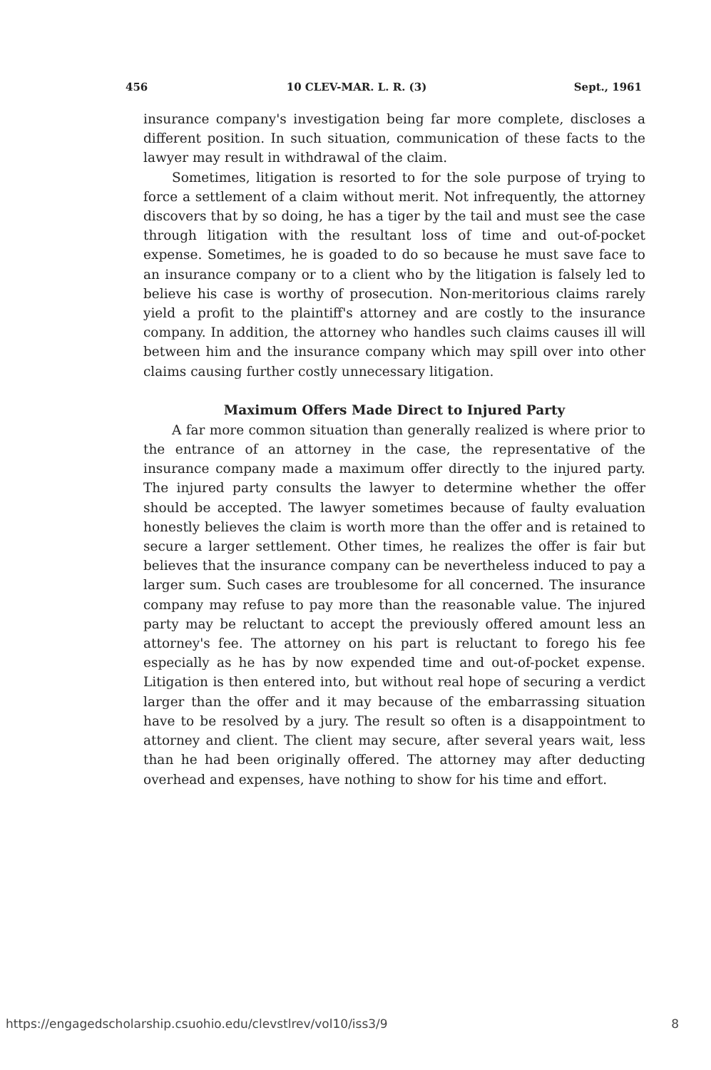456 10 CLEV-MAR. L. R. (3) Sept., 1961
insurance company's investigation being far more complete, discloses a different position. In such situation, communication of these facts to the lawyer may result in withdrawal of the claim.
Sometimes, litigation is resorted to for the sole purpose of trying to force a settlement of a claim without merit. Not infrequently, the attorney discovers that by so doing, he has a tiger by the tail and must see the case through litigation with the resultant loss of time and out-of-pocket expense. Sometimes, he is goaded to do so because he must save face to an insurance company or to a client who by the litigation is falsely led to believe his case is worthy of prosecution. Non-meritorious claims rarely yield a profit to the plaintiff's attorney and are costly to the insurance company. In addition, the attorney who handles such claims causes ill will between him and the insurance company which may spill over into other claims causing further costly unnecessary litigation.
Maximum Offers Made Direct to Injured Party
A far more common situation than generally realized is where prior to the entrance of an attorney in the case, the representative of the insurance company made a maximum offer directly to the injured party. The injured party consults the lawyer to determine whether the offer should be accepted. The lawyer sometimes because of faulty evaluation honestly believes the claim is worth more than the offer and is retained to secure a larger settlement. Other times, he realizes the offer is fair but believes that the insurance company can be nevertheless induced to pay a larger sum. Such cases are troublesome for all concerned. The insurance company may refuse to pay more than the reasonable value. The injured party may be reluctant to accept the previously offered amount less an attorney's fee. The attorney on his part is reluctant to forego his fee especially as he has by now expended time and out-of-pocket expense. Litigation is then entered into, but without real hope of securing a verdict larger than the offer and it may because of the embarrassing situation have to be resolved by a jury. The result so often is a disappointment to attorney and client. The client may secure, after several years wait, less than he had been originally offered. The attorney may after deducting overhead and expenses, have nothing to show for his time and effort.
https://engagedscholarship.csuohio.edu/clevstlrev/vol10/iss3/9 8